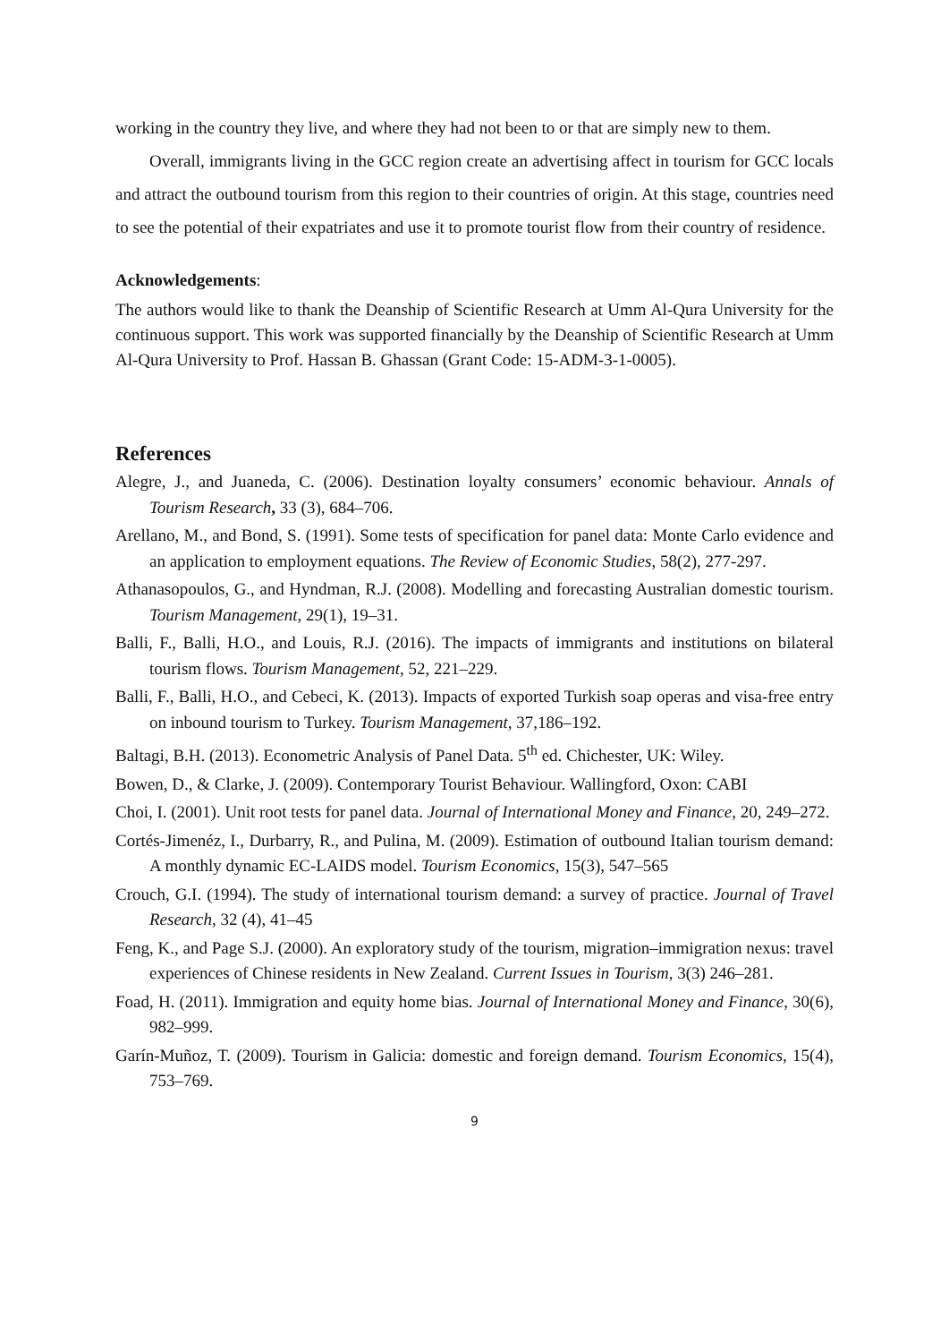working in the country they live, and where they had not been to or that are simply new to them.
Overall, immigrants living in the GCC region create an advertising affect in tourism for GCC locals and attract the outbound tourism from this region to their countries of origin. At this stage, countries need to see the potential of their expatriates and use it to promote tourist flow from their country of residence.
Acknowledgements:
The authors would like to thank the Deanship of Scientific Research at Umm Al-Qura University for the continuous support. This work was supported financially by the Deanship of Scientific Research at Umm Al-Qura University to Prof. Hassan B. Ghassan (Grant Code: 15-ADM-3-1-0005).
References
Alegre, J., and Juaneda, C. (2006). Destination loyalty consumers’ economic behaviour. Annals of Tourism Research, 33 (3), 684–706.
Arellano, M., and Bond, S. (1991). Some tests of specification for panel data: Monte Carlo evidence and an application to employment equations. The Review of Economic Studies, 58(2), 277-297.
Athanasopoulos, G., and Hyndman, R.J. (2008). Modelling and forecasting Australian domestic tourism. Tourism Management, 29(1), 19–31.
Balli, F., Balli, H.O., and Louis, R.J. (2016). The impacts of immigrants and institutions on bilateral tourism flows. Tourism Management, 52, 221–229.
Balli, F., Balli, H.O., and Cebeci, K. (2013). Impacts of exported Turkish soap operas and visa-free entry on inbound tourism to Turkey. Tourism Management, 37,186–192.
Baltagi, B.H. (2013). Econometric Analysis of Panel Data. 5<sup>th</sup> ed. Chichester, UK: Wiley.
Bowen, D., & Clarke, J. (2009). Contemporary Tourist Behaviour. Wallingford, Oxon: CABI
Choi, I. (2001). Unit root tests for panel data. Journal of International Money and Finance, 20, 249–272.
Cortés-Jimenéz, I., Durbarry, R., and Pulina, M. (2009). Estimation of outbound Italian tourism demand: A monthly dynamic EC-LAIDS model. Tourism Economics, 15(3), 547–565
Crouch, G.I. (1994). The study of international tourism demand: a survey of practice. Journal of Travel Research, 32 (4), 41–45
Feng, K., and Page S.J. (2000). An exploratory study of the tourism, migration–immigration nexus: travel experiences of Chinese residents in New Zealand. Current Issues in Tourism, 3(3) 246–281.
Foad, H. (2011). Immigration and equity home bias. Journal of International Money and Finance, 30(6), 982–999.
Garín-Muñoz, T. (2009). Tourism in Galicia: domestic and foreign demand. Tourism Economics, 15(4), 753–769.
9